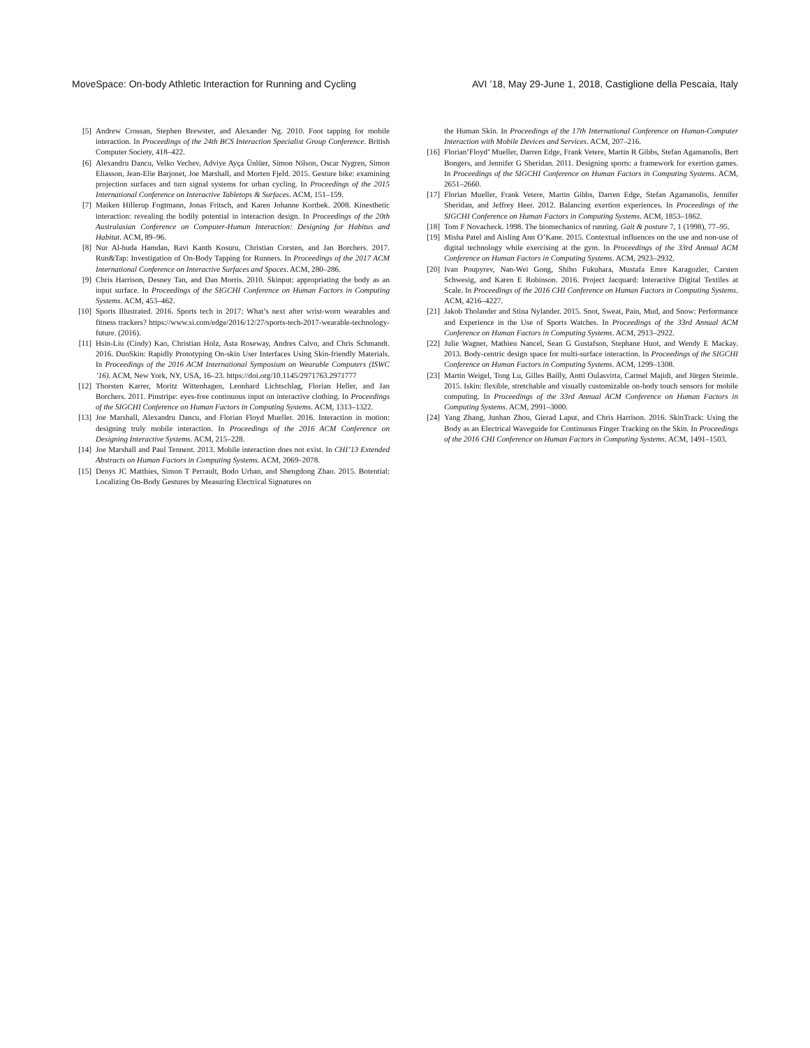MoveSpace: On-body Athletic Interaction for Running and Cycling AVI ’18, May 29-June 1, 2018, Castiglione della Pescaia, Italy
[5] Andrew Crossan, Stephen Brewster, and Alexander Ng. 2010. Foot tapping for mobile interaction. In Proceedings of the 24th BCS Interaction Specialist Group Conference. British Computer Society, 418–422.
[6] Alexandru Dancu, Velko Vechev, Adviye Ayça Ünlüer, Simon Nilson, Oscar Nygren, Simon Eliasson, Jean-Elie Barjonet, Joe Marshall, and Morten Fjeld. 2015. Gesture bike: examining projection surfaces and turn signal systems for urban cycling. In Proceedings of the 2015 International Conference on Interactive Tabletops & Surfaces. ACM, 151–159.
[7] Maiken Hillerup Fogtmann, Jonas Fritsch, and Karen Johanne Kortbek. 2008. Kinesthetic interaction: revealing the bodily potential in interaction design. In Proceedings of the 20th Australasian Conference on Computer-Human Interaction: Designing for Habitus and Habitat. ACM, 89–96.
[8] Nur Al-huda Hamdan, Ravi Kanth Kosuru, Christian Corsten, and Jan Borchers. 2017. Run&Tap: Investigation of On-Body Tapping for Runners. In Proceedings of the 2017 ACM International Conference on Interactive Surfaces and Spaces. ACM, 280–286.
[9] Chris Harrison, Desney Tan, and Dan Morris. 2010. Skinput: appropriating the body as an input surface. In Proceedings of the SIGCHI Conference on Human Factors in Computing Systems. ACM, 453–462.
[10] Sports Illustrated. 2016. Sports tech in 2017: What’s next after wrist-worn wearables and fitness trackers? https://www.si.com/edge/2016/12/27/sports-tech-2017-wearable-technology-future. (2016).
[11] Hsin-Liu (Cindy) Kao, Christian Holz, Asta Roseway, Andres Calvo, and Chris Schmandt. 2016. DuoSkin: Rapidly Prototyping On-skin User Interfaces Using Skin-friendly Materials. In Proceedings of the 2016 ACM International Symposium on Wearable Computers (ISWC ’16). ACM, New York, NY, USA, 16–23. https://doi.org/10.1145/2971763.2971777
[12] Thorsten Karrer, Moritz Wittenhagen, Leonhard Lichtschlag, Florian Heller, and Jan Borchers. 2011. Pinstripe: eyes-free continuous input on interactive clothing. In Proceedings of the SIGCHI Conference on Human Factors in Computing Systems. ACM, 1313–1322.
[13] Joe Marshall, Alexandru Dancu, and Florian Floyd Mueller. 2016. Interaction in motion: designing truly mobile interaction. In Proceedings of the 2016 ACM Conference on Designing Interactive Systems. ACM, 215–228.
[14] Joe Marshall and Paul Tennent. 2013. Mobile interaction does not exist. In CHI’13 Extended Abstracts on Human Factors in Computing Systems. ACM, 2069–2078.
[15] Denys JC Matthies, Simon T Perrault, Bodo Urban, and Shengdong Zhao. 2015. Botential: Localizing On-Body Gestures by Measuring Electrical Signatures on
the Human Skin. In Proceedings of the 17th International Conference on Human-Computer Interaction with Mobile Devices and Services. ACM, 207–216.
[16] Florian’Floyd’ Mueller, Darren Edge, Frank Vetere, Martin R Gibbs, Stefan Agamanolis, Bert Bongers, and Jennifer G Sheridan. 2011. Designing sports: a framework for exertion games. In Proceedings of the SIGCHI Conference on Human Factors in Computing Systems. ACM, 2651–2660.
[17] Florian Mueller, Frank Vetere, Martin Gibbs, Darren Edge, Stefan Agamanolis, Jennifer Sheridan, and Jeffrey Heer. 2012. Balancing exertion experiences. In Proceedings of the SIGCHI Conference on Human Factors in Computing Systems. ACM, 1853–1862.
[18] Tom F Novacheck. 1998. The biomechanics of running. Gait & posture 7, 1 (1998), 77–95.
[19] Misha Patel and Aisling Ann O’Kane. 2015. Contextual influences on the use and non-use of digital technology while exercising at the gym. In Proceedings of the 33rd Annual ACM Conference on Human Factors in Computing Systems. ACM, 2923–2932.
[20] Ivan Poupyrev, Nan-Wei Gong, Shiho Fukuhara, Mustafa Emre Karagozler, Carsten Schwesig, and Karen E Robinson. 2016. Project Jacquard: Interactive Digital Textiles at Scale. In Proceedings of the 2016 CHI Conference on Human Factors in Computing Systems. ACM, 4216–4227.
[21] Jakob Tholander and Stina Nylander. 2015. Snot, Sweat, Pain, Mud, and Snow: Performance and Experience in the Use of Sports Watches. In Proceedings of the 33rd Annual ACM Conference on Human Factors in Computing Systems. ACM, 2913–2922.
[22] Julie Wagner, Mathieu Nancel, Sean G Gustafson, Stephane Huot, and Wendy E Mackay. 2013. Body-centric design space for multi-surface interaction. In Proceedings of the SIGCHI Conference on Human Factors in Computing Systems. ACM, 1299–1308.
[23] Martin Weigel, Tong Lu, Gilles Bailly, Antti Oulasvirta, Carmel Majidi, and Jürgen Steimle. 2015. Iskin: flexible, stretchable and visually customizable on-body touch sensors for mobile computing. In Proceedings of the 33rd Annual ACM Conference on Human Factors in Computing Systems. ACM, 2991–3000.
[24] Yang Zhang, Junhan Zhou, Gierad Laput, and Chris Harrison. 2016. SkinTrack: Using the Body as an Electrical Waveguide for Continuous Finger Tracking on the Skin. In Proceedings of the 2016 CHI Conference on Human Factors in Computing Systems. ACM, 1491–1503.